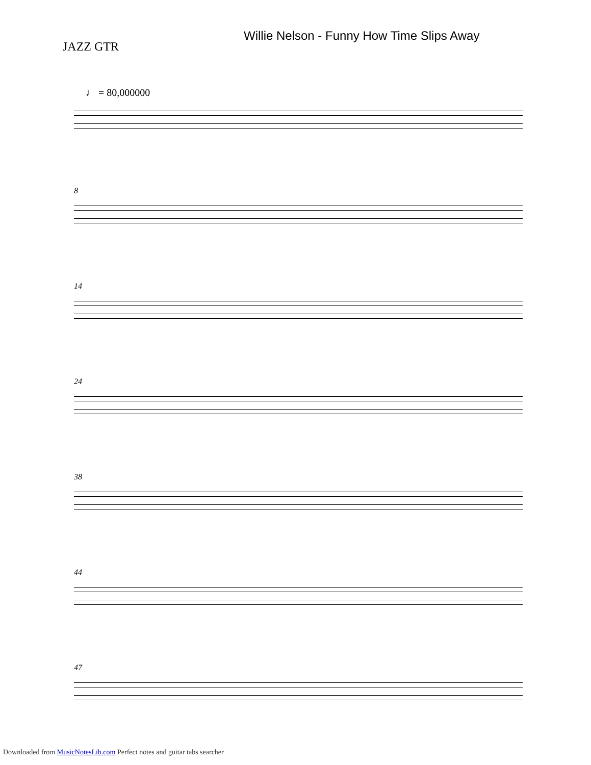Willie Nelson - Funny How Time Slips Away
JAZZ GTR
♩ = 80,000000
8
14
24
38
44
47
Downloaded from MusicNotesLib.com Perfect notes and guitar tabs searcher